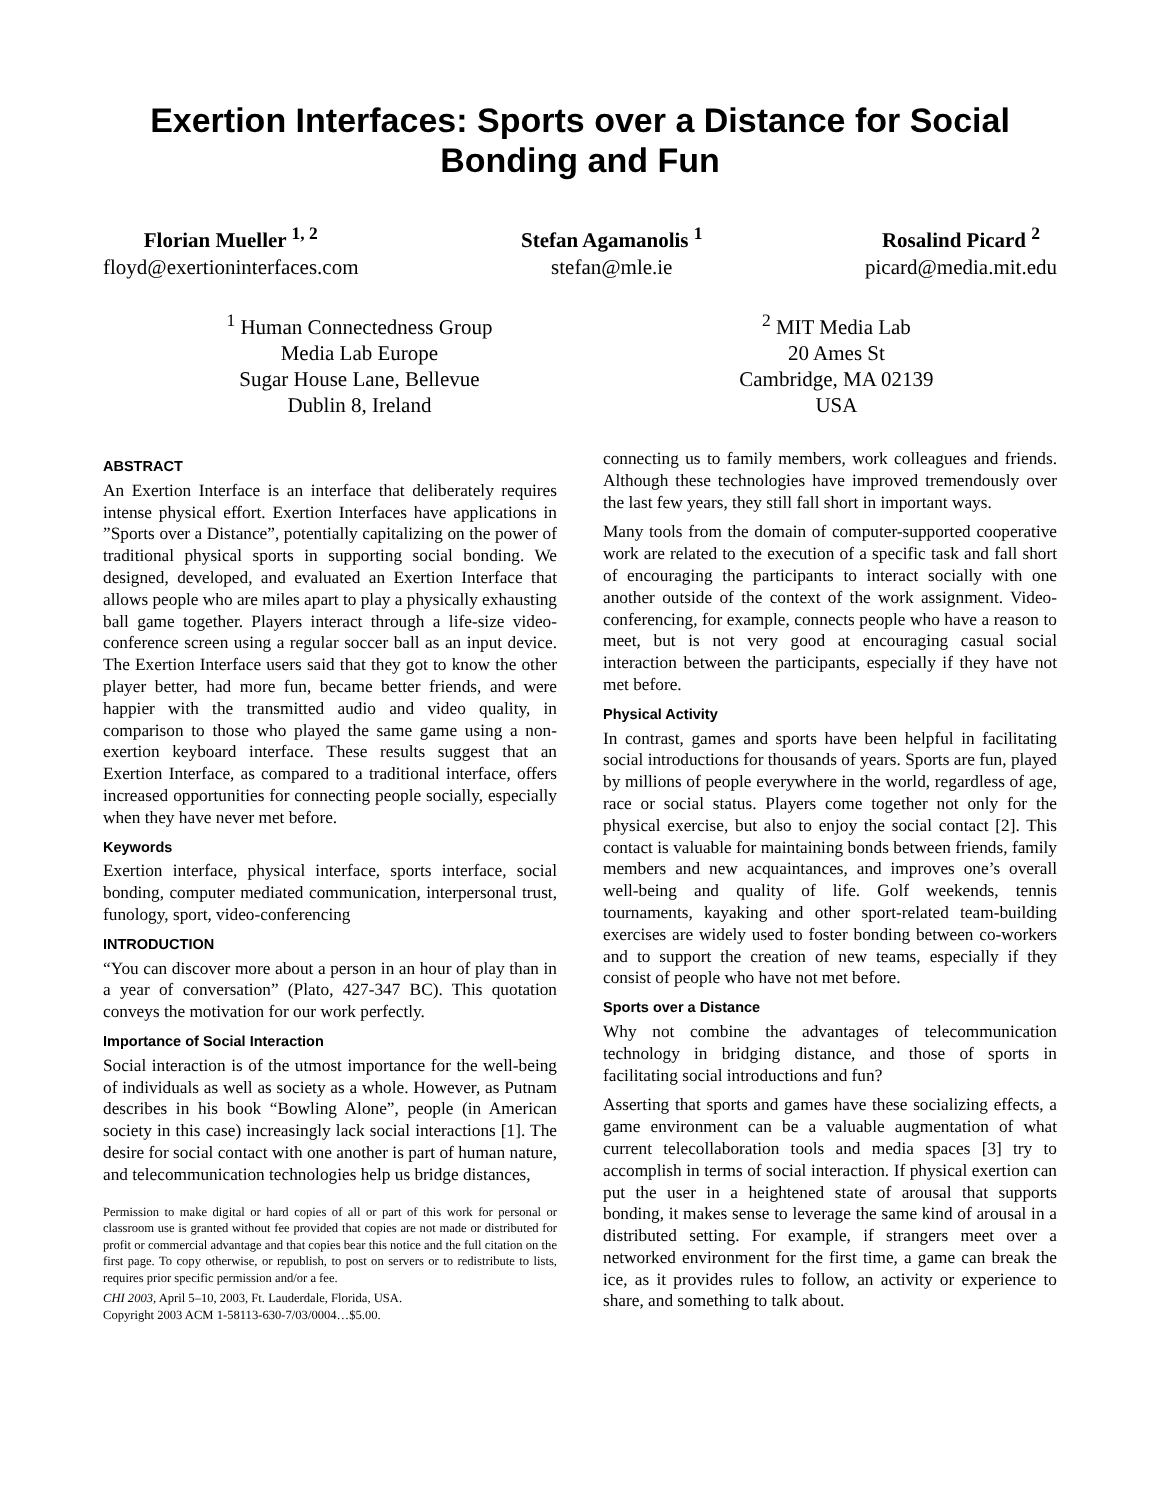Exertion Interfaces: Sports over a Distance for Social Bonding and Fun
Florian Mueller <sup>1, 2</sup>
floyd@exertioninterfaces.com
Stefan Agamanolis <sup>1</sup>
stefan@mle.ie
Rosalind Picard <sup>2</sup>
picard@media.mit.edu
<sup>1</sup> Human Connectedness Group
Media Lab Europe
Sugar House Lane, Bellevue
Dublin 8, Ireland
<sup>2</sup> MIT Media Lab
20 Ames St
Cambridge, MA 02139
USA
ABSTRACT
An Exertion Interface is an interface that deliberately requires intense physical effort. Exertion Interfaces have applications in ”Sports over a Distance”, potentially capitalizing on the power of traditional physical sports in supporting social bonding. We designed, developed, and evaluated an Exertion Interface that allows people who are miles apart to play a physically exhausting ball game together. Players interact through a life-size video-conference screen using a regular soccer ball as an input device. The Exertion Interface users said that they got to know the other player better, had more fun, became better friends, and were happier with the transmitted audio and video quality, in comparison to those who played the same game using a non-exertion keyboard interface. These results suggest that an Exertion Interface, as compared to a traditional interface, offers increased opportunities for connecting people socially, especially when they have never met before.
Keywords
Exertion interface, physical interface, sports interface, social bonding, computer mediated communication, interpersonal trust, funology, sport, video-conferencing
INTRODUCTION
“You can discover more about a person in an hour of play than in a year of conversation” (Plato, 427-347 BC). This quotation conveys the motivation for our work perfectly.
Importance of Social Interaction
Social interaction is of the utmost importance for the well-being of individuals as well as society as a whole. However, as Putnam describes in his book “Bowling Alone”, people (in American society in this case) increasingly lack social interactions [1]. The desire for social contact with one another is part of human nature, and telecommunication technologies help us bridge distances,
Permission to make digital or hard copies of all or part of this work for personal or classroom use is granted without fee provided that copies are not made or distributed for profit or commercial advantage and that copies bear this notice and the full citation on the first page. To copy otherwise, or republish, to post on servers or to redistribute to lists, requires prior specific permission and/or a fee.
CHI 2003, April 5–10, 2003, Ft. Lauderdale, Florida, USA.
Copyright 2003 ACM 1-58113-630-7/03/0004…$5.00.
connecting us to family members, work colleagues and friends. Although these technologies have improved tremendously over the last few years, they still fall short in important ways.
Many tools from the domain of computer-supported cooperative work are related to the execution of a specific task and fall short of encouraging the participants to interact socially with one another outside of the context of the work assignment. Video-conferencing, for example, connects people who have a reason to meet, but is not very good at encouraging casual social interaction between the participants, especially if they have not met before.
Physical Activity
In contrast, games and sports have been helpful in facilitating social introductions for thousands of years. Sports are fun, played by millions of people everywhere in the world, regardless of age, race or social status. Players come together not only for the physical exercise, but also to enjoy the social contact [2]. This contact is valuable for maintaining bonds between friends, family members and new acquaintances, and improves one’s overall well-being and quality of life. Golf weekends, tennis tournaments, kayaking and other sport-related team-building exercises are widely used to foster bonding between co-workers and to support the creation of new teams, especially if they consist of people who have not met before.
Sports over a Distance
Why not combine the advantages of telecommunication technology in bridging distance, and those of sports in facilitating social introductions and fun?
Asserting that sports and games have these socializing effects, a game environment can be a valuable augmentation of what current telecollaboration tools and media spaces [3] try to accomplish in terms of social interaction. If physical exertion can put the user in a heightened state of arousal that supports bonding, it makes sense to leverage the same kind of arousal in a distributed setting. For example, if strangers meet over a networked environment for the first time, a game can break the ice, as it provides rules to follow, an activity or experience to share, and something to talk about.